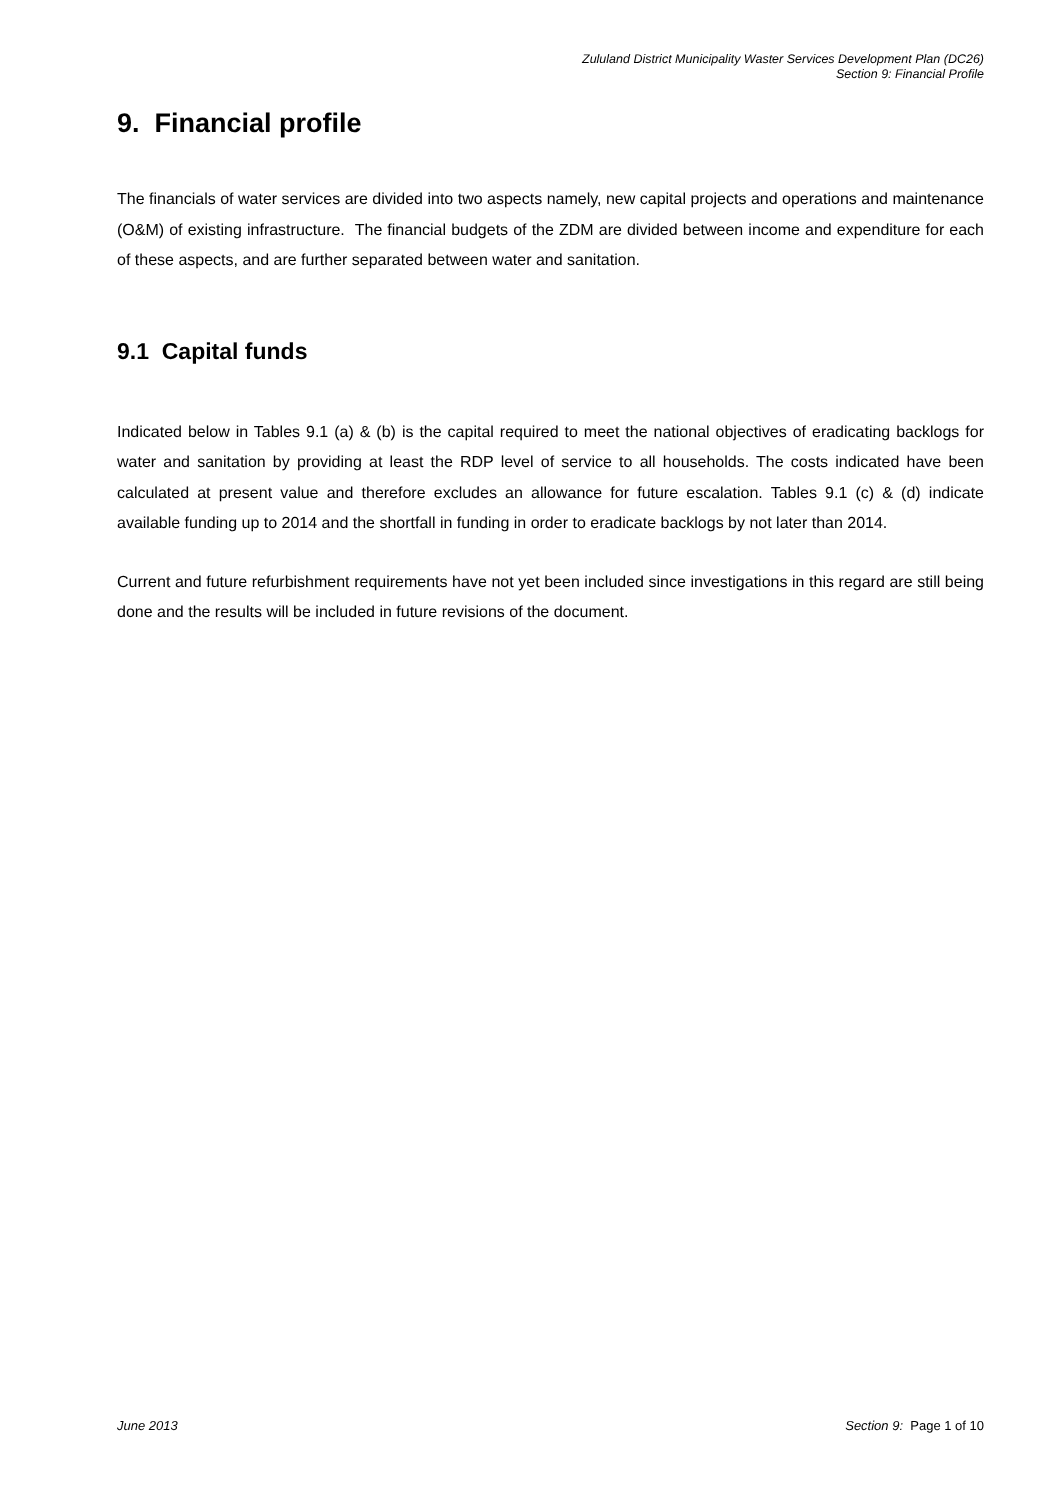Zululand District Municipality Waster Services Development Plan (DC26)
Section 9: Financial Profile
9. Financial profile
The financials of water services are divided into two aspects namely, new capital projects and operations and maintenance (O&M) of existing infrastructure. The financial budgets of the ZDM are divided between income and expenditure for each of these aspects, and are further separated between water and sanitation.
9.1 Capital funds
Indicated below in Tables 9.1 (a) & (b) is the capital required to meet the national objectives of eradicating backlogs for water and sanitation by providing at least the RDP level of service to all households. The costs indicated have been calculated at present value and therefore excludes an allowance for future escalation. Tables 9.1 (c) & (d) indicate available funding up to 2014 and the shortfall in funding in order to eradicate backlogs by not later than 2014.
Current and future refurbishment requirements have not yet been included since investigations in this regard are still being done and the results will be included in future revisions of the document.
June 2013 Section 9: Page 1 of 10